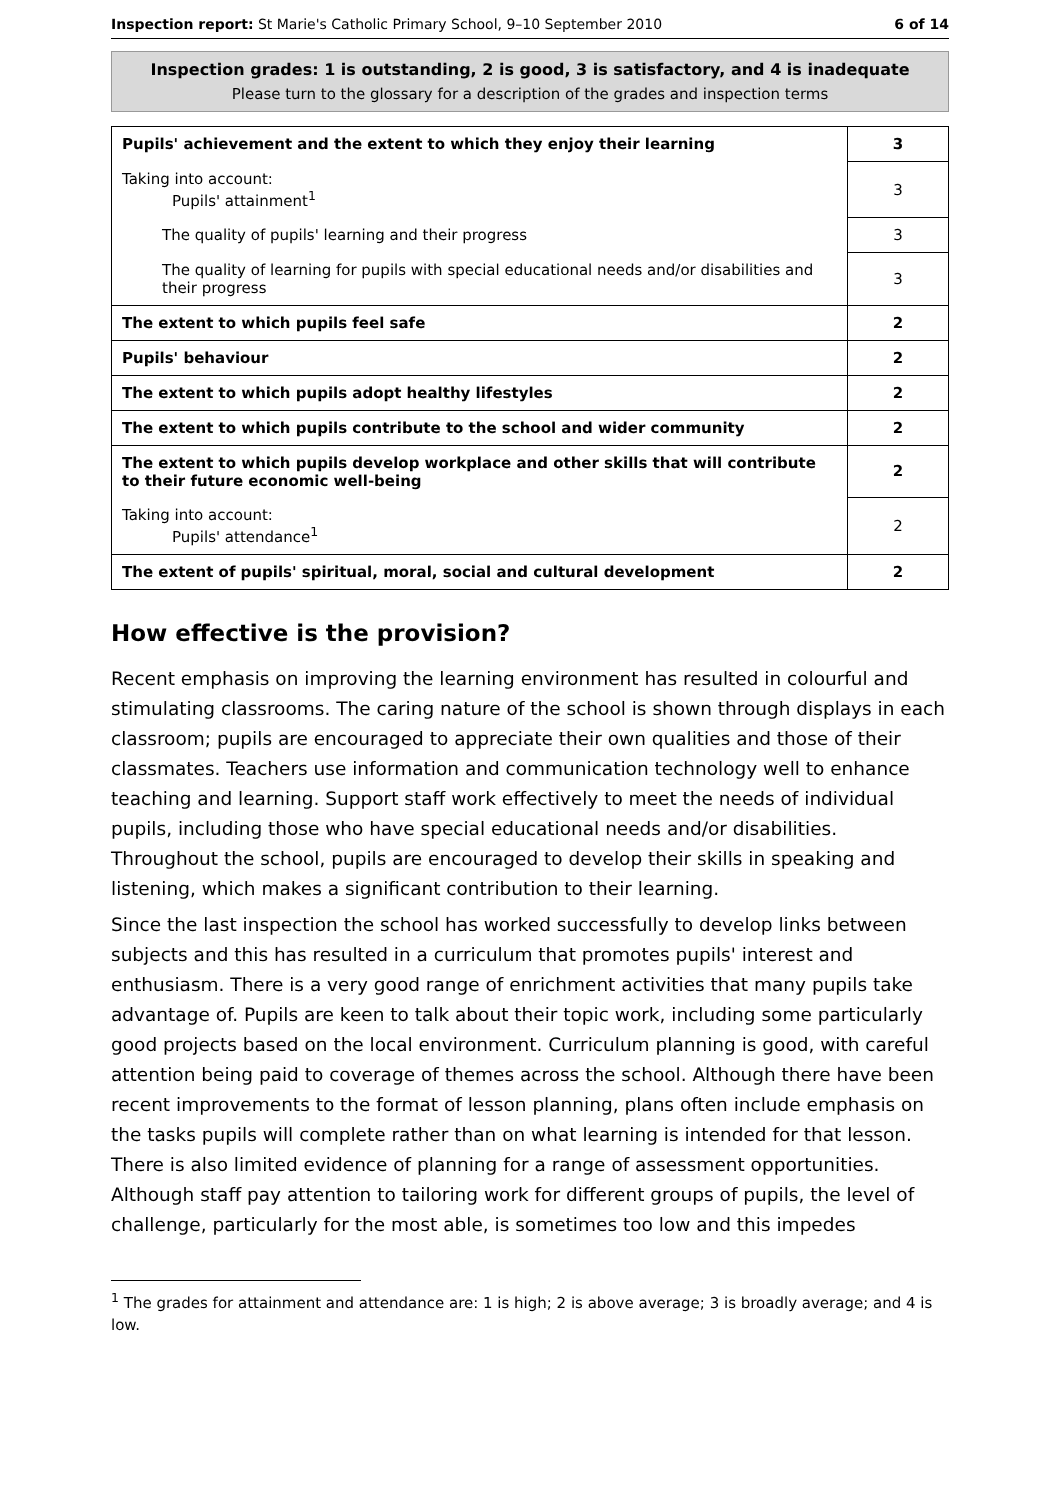Inspection report: St Marie's Catholic Primary School, 9–10 September 2010 6 of 14
Inspection grades: 1 is outstanding, 2 is good, 3 is satisfactory, and 4 is inadequate
Please turn to the glossary for a description of the grades and inspection terms
| Pupils' achievement and the extent to which they enjoy their learning | 3 |
| Taking into account: Pupils' attainment<sup>1</sup> | 3 |
| The quality of pupils' learning and their progress | 3 |
| The quality of learning for pupils with special educational needs and/or disabilities and their progress | 3 |
| The extent to which pupils feel safe | 2 |
| Pupils' behaviour | 2 |
| The extent to which pupils adopt healthy lifestyles | 2 |
| The extent to which pupils contribute to the school and wider community | 2 |
| The extent to which pupils develop workplace and other skills that will contribute to their future economic well-being | 2 |
| Taking into account: Pupils' attendance<sup>1</sup> | 2 |
| The extent of pupils' spiritual, moral, social and cultural development | 2 |
How effective is the provision?
Recent emphasis on improving the learning environment has resulted in colourful and stimulating classrooms. The caring nature of the school is shown through displays in each classroom; pupils are encouraged to appreciate their own qualities and those of their classmates. Teachers use information and communication technology well to enhance teaching and learning. Support staff work effectively to meet the needs of individual pupils, including those who have special educational needs and/or disabilities. Throughout the school, pupils are encouraged to develop their skills in speaking and listening, which makes a significant contribution to their learning.
Since the last inspection the school has worked successfully to develop links between subjects and this has resulted in a curriculum that promotes pupils' interest and enthusiasm. There is a very good range of enrichment activities that many pupils take advantage of. Pupils are keen to talk about their topic work, including some particularly good projects based on the local environment. Curriculum planning is good, with careful attention being paid to coverage of themes across the school. Although there have been recent improvements to the format of lesson planning, plans often include emphasis on the tasks pupils will complete rather than on what learning is intended for that lesson. There is also limited evidence of planning for a range of assessment opportunities. Although staff pay attention to tailoring work for different groups of pupils, the level of challenge, particularly for the most able, is sometimes too low and this impedes
<sup>1</sup> The grades for attainment and attendance are: 1 is high; 2 is above average; 3 is broadly average; and 4 is low.